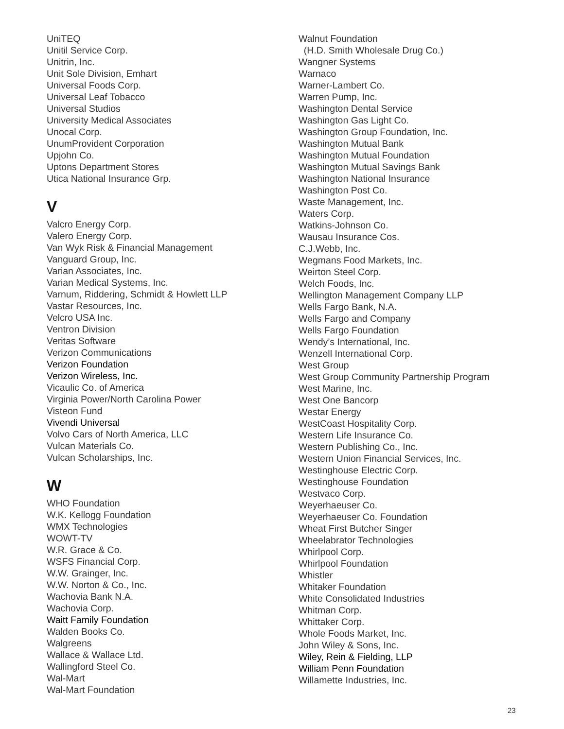UniTEQ
Unitil Service Corp.
Unitrin, Inc.
Unit Sole Division, Emhart
Universal Foods Corp.
Universal Leaf Tobacco
Universal Studios
University Medical Associates
Unocal Corp.
UnumProvident Corporation
Upjohn Co.
Uptons Department Stores
Utica National Insurance Grp.
V
Valcro Energy Corp.
Valero Energy Corp.
Van Wyk Risk & Financial Management
Vanguard Group, Inc.
Varian Associates, Inc.
Varian Medical Systems, Inc.
Varnum, Riddering, Schmidt & Howlett LLP
Vastar Resources, Inc.
Velcro USA Inc.
Ventron Division
Veritas Software
Verizon Communications
Verizon Foundation
Verizon Wireless, Inc.
Vicaulic Co. of America
Virginia Power/North Carolina Power
Visteon Fund
Vivendi Universal
Volvo Cars of North America, LLC
Vulcan Materials Co.
Vulcan Scholarships, Inc.
W
WHO Foundation
W.K. Kellogg Foundation
WMX Technologies
WOWT-TV
W.R. Grace & Co.
WSFS Financial Corp.
W.W. Grainger, Inc.
W.W. Norton & Co., Inc.
Wachovia Bank N.A.
Wachovia Corp.
Waitt Family Foundation
Walden Books Co.
Walgreens
Wallace & Wallace Ltd.
Wallingford Steel Co.
Wal-Mart
Wal-Mart Foundation
Walnut Foundation
(H.D. Smith Wholesale Drug Co.)
Wangner Systems
Warnaco
Warner-Lambert Co.
Warren Pump, Inc.
Washington Dental Service
Washington Gas Light Co.
Washington Group Foundation, Inc.
Washington Mutual Bank
Washington Mutual Foundation
Washington Mutual Savings Bank
Washington National Insurance
Washington Post Co.
Waste Management, Inc.
Waters Corp.
Watkins-Johnson Co.
Wausau Insurance Cos.
C.J.Webb, Inc.
Wegmans Food Markets, Inc.
Weirton Steel Corp.
Welch Foods, Inc.
Wellington Management Company LLP
Wells Fargo Bank, N.A.
Wells Fargo and Company
Wells Fargo Foundation
Wendy’s International, Inc.
Wenzell International Corp.
West Group
West Group Community Partnership Program
West Marine, Inc.
West One Bancorp
Westar Energy
WestCoast Hospitality Corp.
Western Life Insurance Co.
Western Publishing Co., Inc.
Western Union Financial Services, Inc.
Westinghouse Electric Corp.
Westinghouse Foundation
Westvaco Corp.
Weyerhaeuser Co.
Weyerhaeuser Co. Foundation
Wheat First Butcher Singer
Wheelabrator Technologies
Whirlpool Corp.
Whirlpool Foundation
Whistler
Whitaker Foundation
White Consolidated Industries
Whitman Corp.
Whittaker Corp.
Whole Foods Market, Inc.
John Wiley & Sons, Inc.
Wiley, Rein & Fielding, LLP
William Penn Foundation
Willamette Industries, Inc.
23